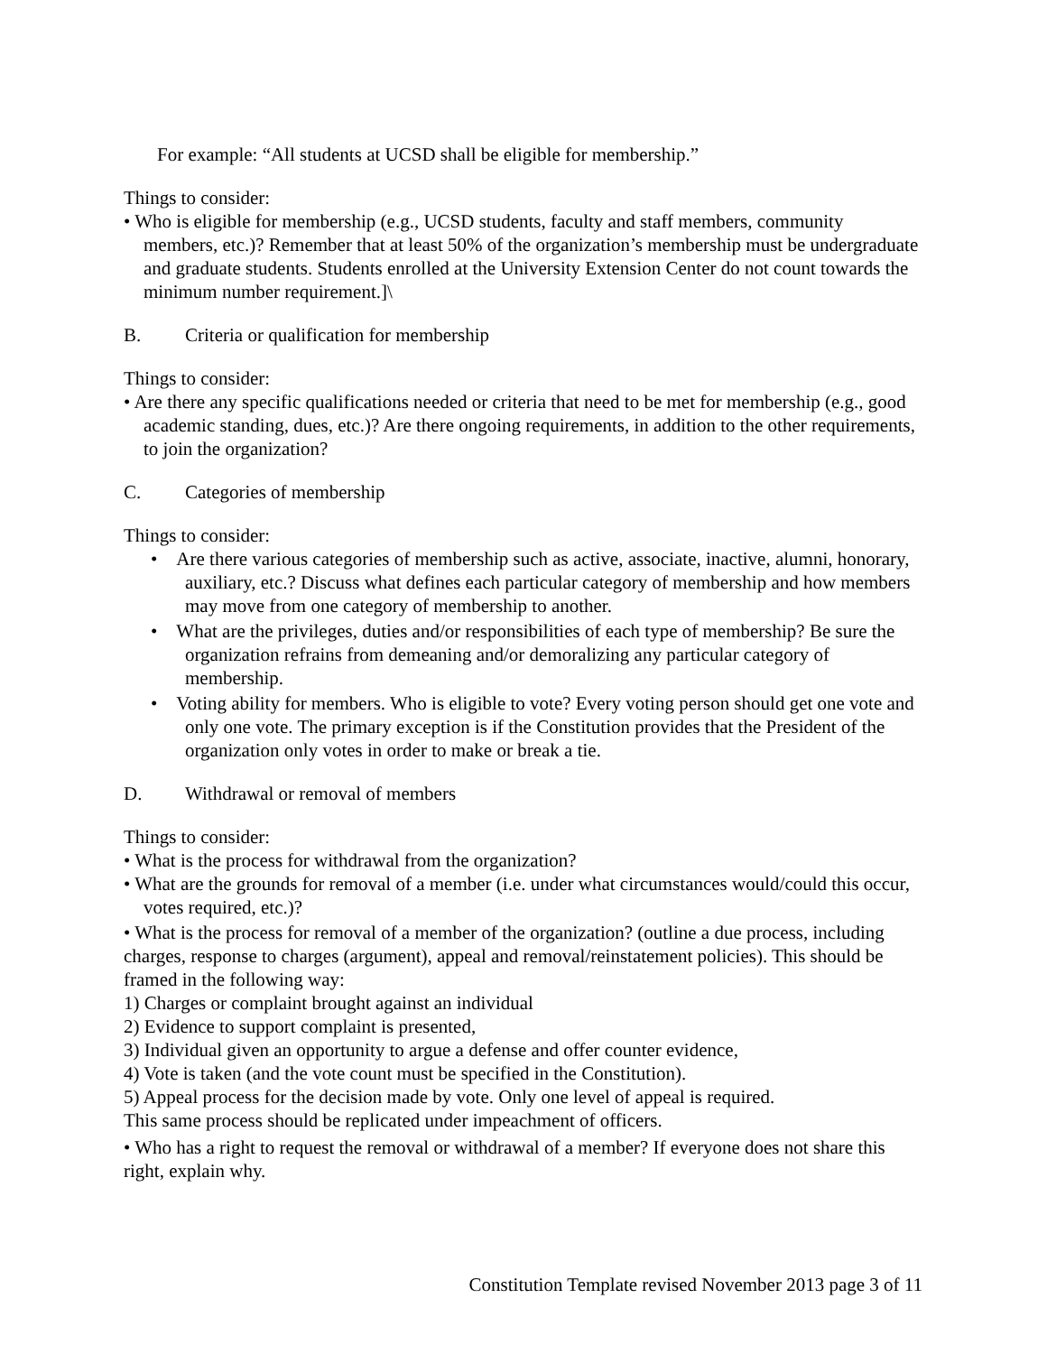For example: “All students at UCSD shall be eligible for membership.”
Things to consider:
• Who is eligible for membership (e.g., UCSD students, faculty and staff members, community members, etc.)? Remember that at least 50% of the organization’s membership must be undergraduate and graduate students. Students enrolled at the University Extension Center do not count towards the minimum number requirement.]\
B. Criteria or qualification for membership
Things to consider:
• Are there any specific qualifications needed or criteria that need to be met for membership (e.g., good academic standing, dues, etc.)? Are there ongoing requirements, in addition to the other requirements, to join the organization?
C. Categories of membership
Things to consider:
• Are there various categories of membership such as active, associate, inactive, alumni, honorary, auxiliary, etc.? Discuss what defines each particular category of membership and how members may move from one category of membership to another.
• What are the privileges, duties and/or responsibilities of each type of membership? Be sure the organization refrains from demeaning and/or demoralizing any particular category of membership.
• Voting ability for members. Who is eligible to vote? Every voting person should get one vote and only one vote. The primary exception is if the Constitution provides that the President of the organization only votes in order to make or break a tie.
D. Withdrawal or removal of members
Things to consider:
• What is the process for withdrawal from the organization?
• What are the grounds for removal of a member (i.e. under what circumstances would/could this occur, votes required, etc.)?
• What is the process for removal of a member of the organization? (outline a due process, including charges, response to charges (argument), appeal and removal/reinstatement policies). This should be framed in the following way:
1) Charges or complaint brought against an individual
2) Evidence to support complaint is presented,
3) Individual given an opportunity to argue a defense and offer counter evidence,
4) Vote is taken (and the vote count must be specified in the Constitution).
5) Appeal process for the decision made by vote. Only one level of appeal is required.
This same process should be replicated under impeachment of officers.
• Who has a right to request the removal or withdrawal of a member? If everyone does not share this right, explain why.
Constitution Template revised November 2013 page 3 of 11